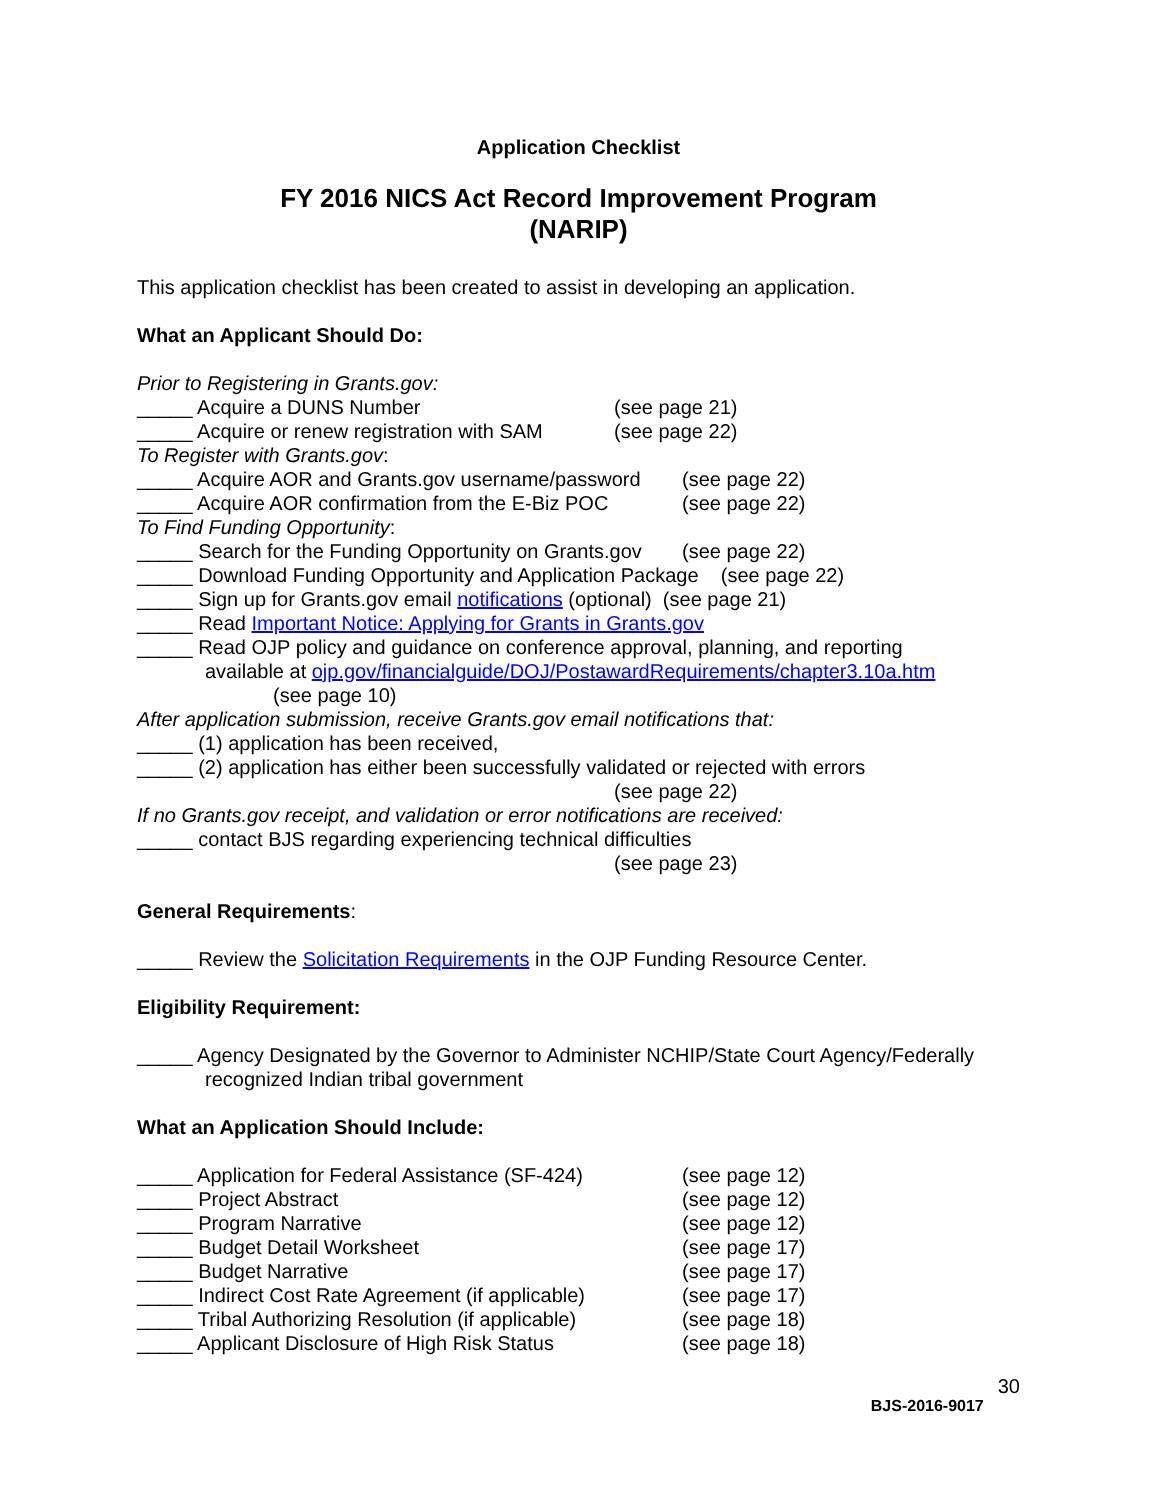Application Checklist
FY 2016 NICS Act Record Improvement Program
(NARIP)
This application checklist has been created to assist in developing an application.
What an Applicant Should Do:
Prior to Registering in Grants.gov:
_____ Acquire a DUNS Number (see page 21)
_____ Acquire or renew registration with SAM (see page 22)
To Register with Grants.gov:
_____ Acquire AOR and Grants.gov username/password (see page 22)
_____ Acquire AOR confirmation from the E-Biz POC (see page 22)
To Find Funding Opportunity:
_____ Search for the Funding Opportunity on Grants.gov (see page 22)
_____ Download Funding Opportunity and Application Package (see page 22)
_____ Sign up for Grants.gov email notifications (optional) (see page 21)
_____ Read Important Notice: Applying for Grants in Grants.gov
_____ Read OJP policy and guidance on conference approval, planning, and reporting
available at ojp.gov/financialguide/DOJ/PostawardRequirements/chapter3.10a.htm
(see page 10)
After application submission, receive Grants.gov email notifications that:
_____ (1) application has been received,
_____ (2) application has either been successfully validated or rejected with errors
(see page 22)
If no Grants.gov receipt, and validation or error notifications are received:
_____ contact BJS regarding experiencing technical difficulties
(see page 23)
General Requirements:
_____ Review the Solicitation Requirements in the OJP Funding Resource Center.
Eligibility Requirement:
_____ Agency Designated by the Governor to Administer NCHIP/State Court Agency/Federally
recognized Indian tribal government
What an Application Should Include:
_____ Application for Federal Assistance (SF-424) (see page 12)
_____ Project Abstract (see page 12)
_____ Program Narrative (see page 12)
_____ Budget Detail Worksheet (see page 17)
_____ Budget Narrative (see page 17)
_____ Indirect Cost Rate Agreement (if applicable) (see page 17)
_____ Tribal Authorizing Resolution (if applicable) (see page 18)
_____ Applicant Disclosure of High Risk Status (see page 18)
BJS-2016-9017 30